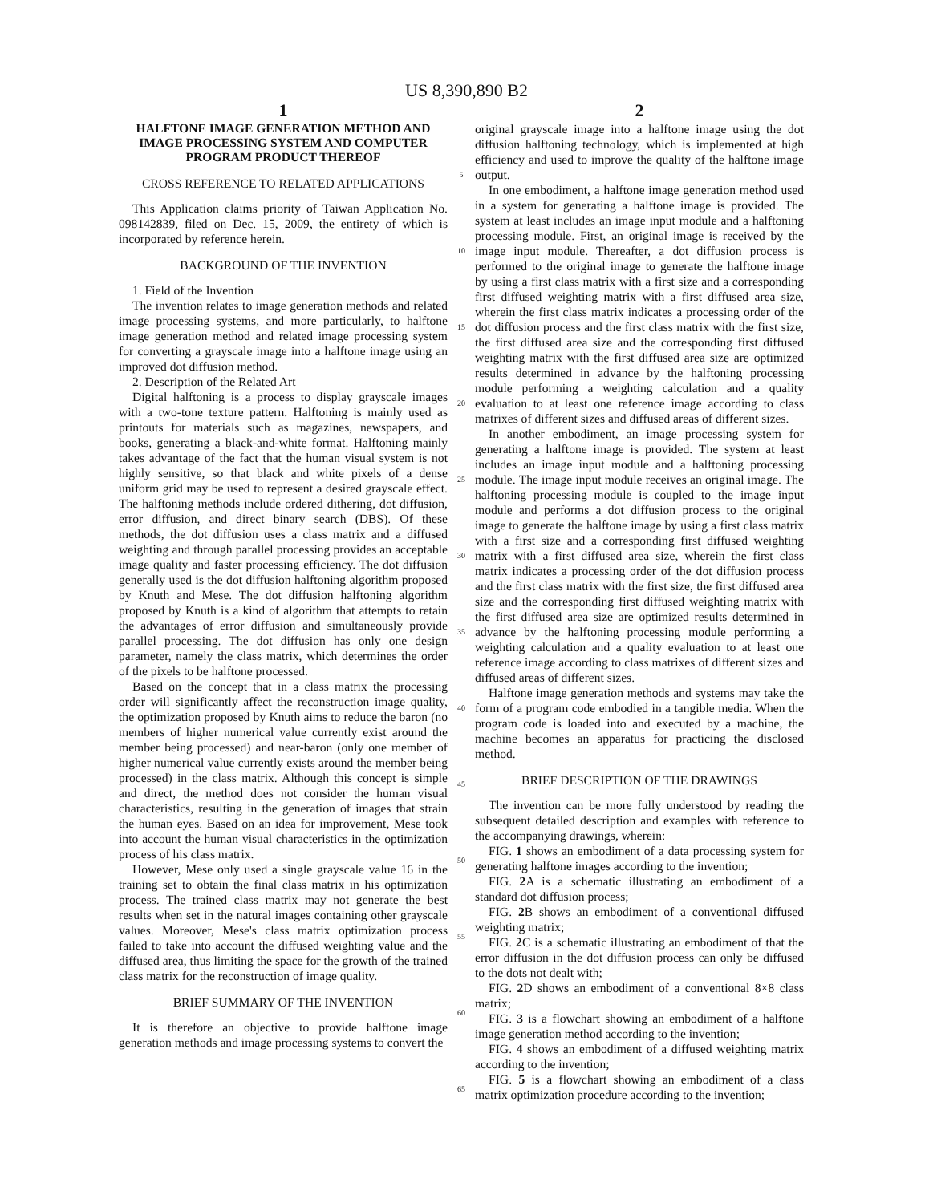US 8,390,890 B2
1
HALFTONE IMAGE GENERATION METHOD AND IMAGE PROCESSING SYSTEM AND COMPUTER PROGRAM PRODUCT THEREOF
CROSS REFERENCE TO RELATED APPLICATIONS
This Application claims priority of Taiwan Application No. 098142839, filed on Dec. 15, 2009, the entirety of which is incorporated by reference herein.
BACKGROUND OF THE INVENTION
1. Field of the Invention
The invention relates to image generation methods and related image processing systems, and more particularly, to halftone image generation method and related image processing system for converting a grayscale image into a halftone image using an improved dot diffusion method.
2. Description of the Related Art
Digital halftoning is a process to display grayscale images with a two-tone texture pattern. Halftoning is mainly used as printouts for materials such as magazines, newspapers, and books, generating a black-and-white format. Halftoning mainly takes advantage of the fact that the human visual system is not highly sensitive, so that black and white pixels of a dense uniform grid may be used to represent a desired grayscale effect. The halftoning methods include ordered dithering, dot diffusion, error diffusion, and direct binary search (DBS). Of these methods, the dot diffusion uses a class matrix and a diffused weighting and through parallel processing provides an acceptable image quality and faster processing efficiency. The dot diffusion generally used is the dot diffusion halftoning algorithm proposed by Knuth and Mese. The dot diffusion halftoning algorithm proposed by Knuth is a kind of algorithm that attempts to retain the advantages of error diffusion and simultaneously provide parallel processing. The dot diffusion has only one design parameter, namely the class matrix, which determines the order of the pixels to be halftone processed.
Based on the concept that in a class matrix the processing order will significantly affect the reconstruction image quality, the optimization proposed by Knuth aims to reduce the baron (no members of higher numerical value currently exist around the member being processed) and near-baron (only one member of higher numerical value currently exists around the member being processed) in the class matrix. Although this concept is simple and direct, the method does not consider the human visual characteristics, resulting in the generation of images that strain the human eyes. Based on an idea for improvement, Mese took into account the human visual characteristics in the optimization process of his class matrix.
However, Mese only used a single grayscale value 16 in the training set to obtain the final class matrix in his optimization process. The trained class matrix may not generate the best results when set in the natural images containing other grayscale values. Moreover, Mese's class matrix optimization process failed to take into account the diffused weighting value and the diffused area, thus limiting the space for the growth of the trained class matrix for the reconstruction of image quality.
BRIEF SUMMARY OF THE INVENTION
It is therefore an objective to provide halftone image generation methods and image processing systems to convert the
5
10
15
20
25
30
35
40
45
50
55
60
65
2
original grayscale image into a halftone image using the dot diffusion halftoning technology, which is implemented at high efficiency and used to improve the quality of the halftone image output.
In one embodiment, a halftone image generation method used in a system for generating a halftone image is provided. The system at least includes an image input module and a halftoning processing module. First, an original image is received by the image input module. Thereafter, a dot diffusion process is performed to the original image to generate the halftone image by using a first class matrix with a first size and a corresponding first diffused weighting matrix with a first diffused area size, wherein the first class matrix indicates a processing order of the dot diffusion process and the first class matrix with the first size, the first diffused area size and the corresponding first diffused weighting matrix with the first diffused area size are optimized results determined in advance by the halftoning processing module performing a weighting calculation and a quality evaluation to at least one reference image according to class matrixes of different sizes and diffused areas of different sizes.
In another embodiment, an image processing system for generating a halftone image is provided. The system at least includes an image input module and a halftoning processing module. The image input module receives an original image. The halftoning processing module is coupled to the image input module and performs a dot diffusion process to the original image to generate the halftone image by using a first class matrix with a first size and a corresponding first diffused weighting matrix with a first diffused area size, wherein the first class matrix indicates a processing order of the dot diffusion process and the first class matrix with the first size, the first diffused area size and the corresponding first diffused weighting matrix with the first diffused area size are optimized results determined in advance by the halftoning processing module performing a weighting calculation and a quality evaluation to at least one reference image according to class matrixes of different sizes and diffused areas of different sizes.
Halftone image generation methods and systems may take the form of a program code embodied in a tangible media. When the program code is loaded into and executed by a machine, the machine becomes an apparatus for practicing the disclosed method.
BRIEF DESCRIPTION OF THE DRAWINGS
The invention can be more fully understood by reading the subsequent detailed description and examples with reference to the accompanying drawings, wherein:
FIG. 1 shows an embodiment of a data processing system for generating halftone images according to the invention;
FIG. 2 A is a schematic illustrating an embodiment of a standard dot diffusion process;
FIG. 2 B shows an embodiment of a conventional diffused weighting matrix;
FIG. 2 C is a schematic illustrating an embodiment of that the error diffusion in the dot diffusion process can only be diffused to the dots not dealt with;
FIG. 2 D shows an embodiment of a conventional 8×8 class matrix;
FIG. 3 is a flowchart showing an embodiment of a halftone image generation method according to the invention;
FIG. 4 shows an embodiment of a diffused weighting matrix according to the invention;
FIG. 5 is a flowchart showing an embodiment of a class matrix optimization procedure according to the invention;